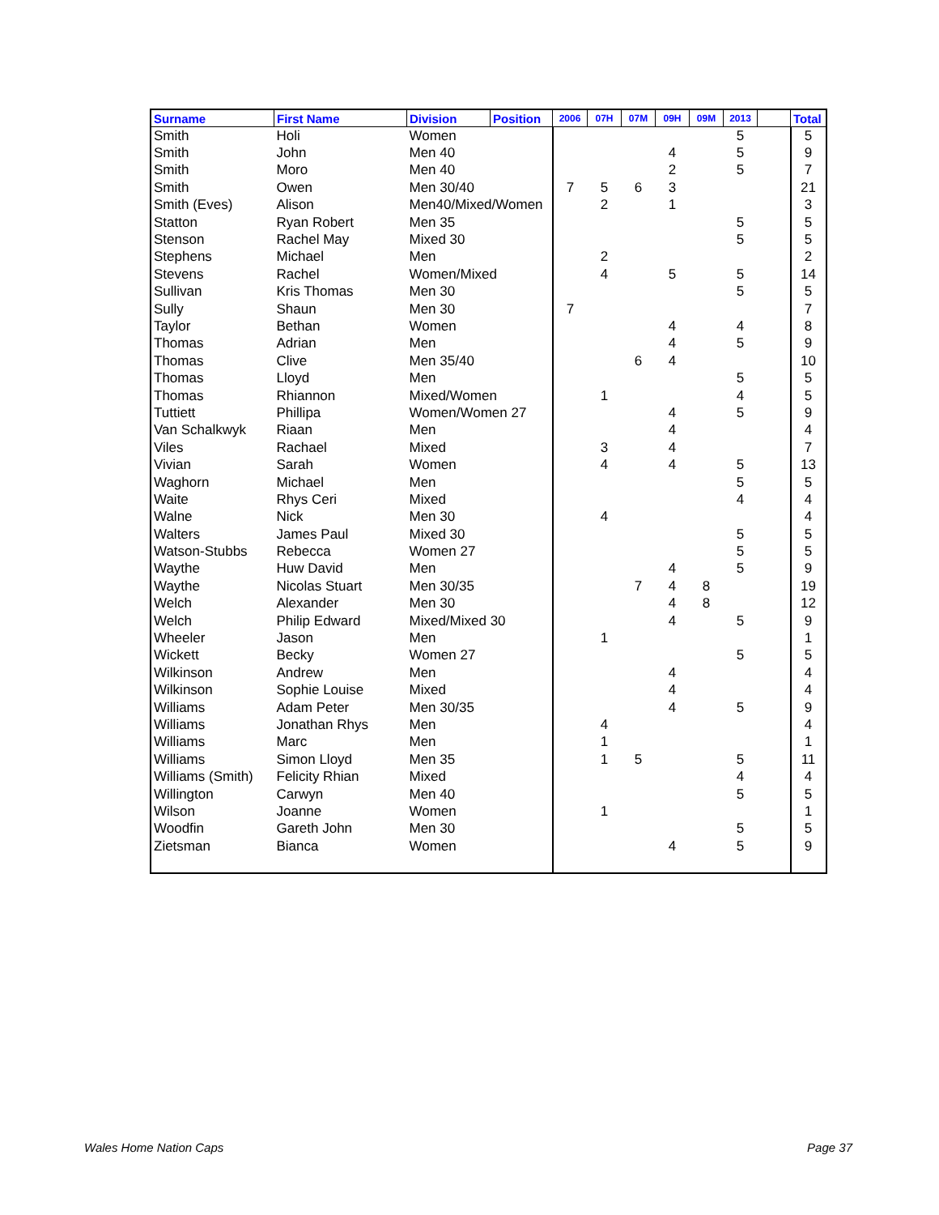| Surname | First Name | Division | Position | 2006 | 07H | 07M | 09H | 09M | 2013 | | Total |
| --- | --- | --- | --- | --- | --- | --- | --- | --- | --- | --- | --- |
| Smith | Holi | Women | | | | | | | 5 | | 5 |
| Smith | John | Men 40 | | | | | 4 | | 5 | | 9 |
| Smith | Moro | Men 40 | | | | | 2 | | 5 | | 7 |
| Smith | Owen | Men 30/40 | | 7 | 5 | 6 | 3 | | | | 21 |
| Smith (Eves) | Alison | Men40/Mixed/Women | | | 2 | | 1 | | | | 3 |
| Statton | Ryan Robert | Men 35 | | | | | | | 5 | | 5 |
| Stenson | Rachel May | Mixed 30 | | | | | | | 5 | | 5 |
| Stephens | Michael | Men | | | 2 | | | | | | 2 |
| Stevens | Rachel | Women/Mixed | | | 4 | | 5 | | 5 | | 14 |
| Sullivan | Kris Thomas | Men 30 | | | | | | | 5 | | 5 |
| Sully | Shaun | Men 30 | | 7 | | | | | | | 7 |
| Taylor | Bethan | Women | | | | | 4 | | 4 | | 8 |
| Thomas | Adrian | Men | | | | | 4 | | 5 | | 9 |
| Thomas | Clive | Men 35/40 | | | | 6 | 4 | | | | 10 |
| Thomas | Lloyd | Men | | | | | | | 5 | | 5 |
| Thomas | Rhiannon | Mixed/Women | | | 1 | | | | 4 | | 5 |
| Tuttiett | Phillipa | Women/Women 27 | | | | | 4 | | 5 | | 9 |
| Van Schalkwyk | Riaan | Men | | | | | 4 | | | | 4 |
| Viles | Rachael | Mixed | | | 3 | | 4 | | | | 7 |
| Vivian | Sarah | Women | | | 4 | | 4 | | 5 | | 13 |
| Waghorn | Michael | Men | | | | | | | 5 | | 5 |
| Waite | Rhys Ceri | Mixed | | | | | | | 4 | | 4 |
| Walne | Nick | Men 30 | | | 4 | | | | | | 4 |
| Walters | James Paul | Mixed 30 | | | | | | | 5 | | 5 |
| Watson-Stubbs | Rebecca | Women 27 | | | | | | | 5 | | 5 |
| Waythe | Huw David | Men | | | | | 4 | | 5 | | 9 |
| Waythe | Nicolas Stuart | Men 30/35 | | | | 7 | 4 | 8 | | | 19 |
| Welch | Alexander | Men 30 | | | | | 4 | 8 | | | 12 |
| Welch | Philip Edward | Mixed/Mixed 30 | | | | | 4 | | 5 | | 9 |
| Wheeler | Jason | Men | | | 1 | | | | | | 1 |
| Wickett | Becky | Women 27 | | | | | | | 5 | | 5 |
| Wilkinson | Andrew | Men | | | | | 4 | | | | 4 |
| Wilkinson | Sophie Louise | Mixed | | | | | 4 | | | | 4 |
| Williams | Adam Peter | Men 30/35 | | | | | 4 | | 5 | | 9 |
| Williams | Jonathan Rhys | Men | | | 4 | | | | | | 4 |
| Williams | Marc | Men | | | 1 | | | | | | 1 |
| Williams | Simon Lloyd | Men 35 | | | 1 | 5 | | | 5 | | 11 |
| Williams (Smith) | Felicity Rhian | Mixed | | | | | | | 4 | | 4 |
| Willington | Carwyn | Men 40 | | | | | | | 5 | | 5 |
| Wilson | Joanne | Women | | | 1 | | | | | | 1 |
| Woodfin | Gareth John | Men 30 | | | | | | | 5 | | 5 |
| Zietsman | Bianca | Women | | | | | 4 | | 5 | | 9 |
Wales Home Nation Caps Page 37